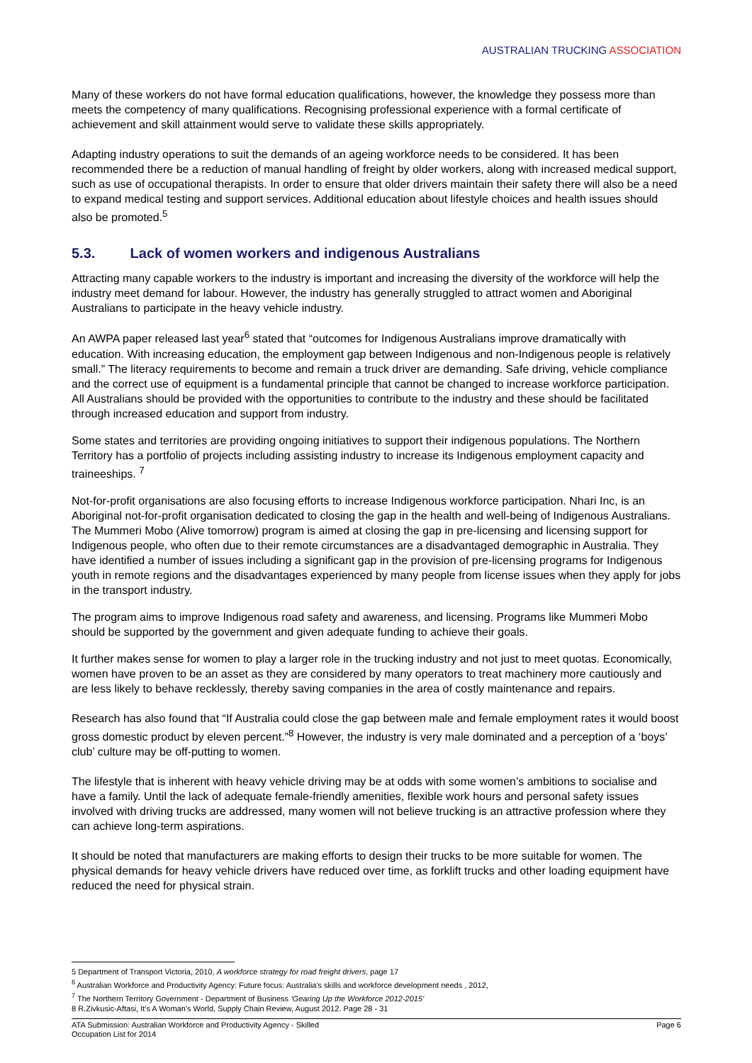AUSTRALIAN TRUCKING ASSOCIATION
Many of these workers do not have formal education qualifications, however, the knowledge they possess more than meets the competency of many qualifications. Recognising professional experience with a formal certificate of achievement and skill attainment would serve to validate these skills appropriately.
Adapting industry operations to suit the demands of an ageing workforce needs to be considered. It has been recommended there be a reduction of manual handling of freight by older workers, along with increased medical support, such as use of occupational therapists. In order to ensure that older drivers maintain their safety there will also be a need to expand medical testing and support services. Additional education about lifestyle choices and health issues should also be promoted.<sup>5</sup>
5.3. Lack of women workers and indigenous Australians
Attracting many capable workers to the industry is important and increasing the diversity of the workforce will help the industry meet demand for labour. However, the industry has generally struggled to attract women and Aboriginal Australians to participate in the heavy vehicle industry.
An AWPA paper released last year<sup>6</sup> stated that “outcomes for Indigenous Australians improve dramatically with education. With increasing education, the employment gap between Indigenous and non-Indigenous people is relatively small.” The literacy requirements to become and remain a truck driver are demanding. Safe driving, vehicle compliance and the correct use of equipment is a fundamental principle that cannot be changed to increase workforce participation. All Australians should be provided with the opportunities to contribute to the industry and these should be facilitated through increased education and support from industry.
Some states and territories are providing ongoing initiatives to support their indigenous populations. The Northern Territory has a portfolio of projects including assisting industry to increase its Indigenous employment capacity and traineeships. <sup>7</sup>
Not-for-profit organisations are also focusing efforts to increase Indigenous workforce participation. Nhari Inc, is an Aboriginal not-for-profit organisation dedicated to closing the gap in the health and well-being of Indigenous Australians. The Mummeri Mobo (Alive tomorrow) program is aimed at closing the gap in pre-licensing and licensing support for Indigenous people, who often due to their remote circumstances are a disadvantaged demographic in Australia. They have identified a number of issues including a significant gap in the provision of pre-licensing programs for Indigenous youth in remote regions and the disadvantages experienced by many people from license issues when they apply for jobs in the transport industry.
The program aims to improve Indigenous road safety and awareness, and licensing. Programs like Mummeri Mobo should be supported by the government and given adequate funding to achieve their goals.
It further makes sense for women to play a larger role in the trucking industry and not just to meet quotas. Economically, women have proven to be an asset as they are considered by many operators to treat machinery more cautiously and are less likely to behave recklessly, thereby saving companies in the area of costly maintenance and repairs.
Research has also found that “If Australia could close the gap between male and female employment rates it would boost gross domestic product by eleven percent.”<sup>8</sup> However, the industry is very male dominated and a perception of a ‘boys’ club’ culture may be off-putting to women.
The lifestyle that is inherent with heavy vehicle driving may be at odds with some women’s ambitions to socialise and have a family. Until the lack of adequate female-friendly amenities, flexible work hours and personal safety issues involved with driving trucks are addressed, many women will not believe trucking is an attractive profession where they can achieve long-term aspirations.
It should be noted that manufacturers are making efforts to design their trucks to be more suitable for women. The physical demands for heavy vehicle drivers have reduced over time, as forklift trucks and other loading equipment have reduced the need for physical strain.
5 Department of Transport Victoria, 2010, A workforce strategy for road freight drivers, page 17
<sup>6</sup> Australian Workforce and Productivity Agency: Future focus: Australia's skills and workforce development needs , 2012,
<sup>7</sup> The Northern Territory Government - Department of Business ‘Gearing Up the Workforce 2012-2015’
8 R.Zivkusic-Aftasi, It's A Woman's World, Supply Chain Review, August 2012. Page 28 - 31
ATA Submission: Australian Workforce and Productivity Agency - Skilled
Occupation List for 2014 Page 6